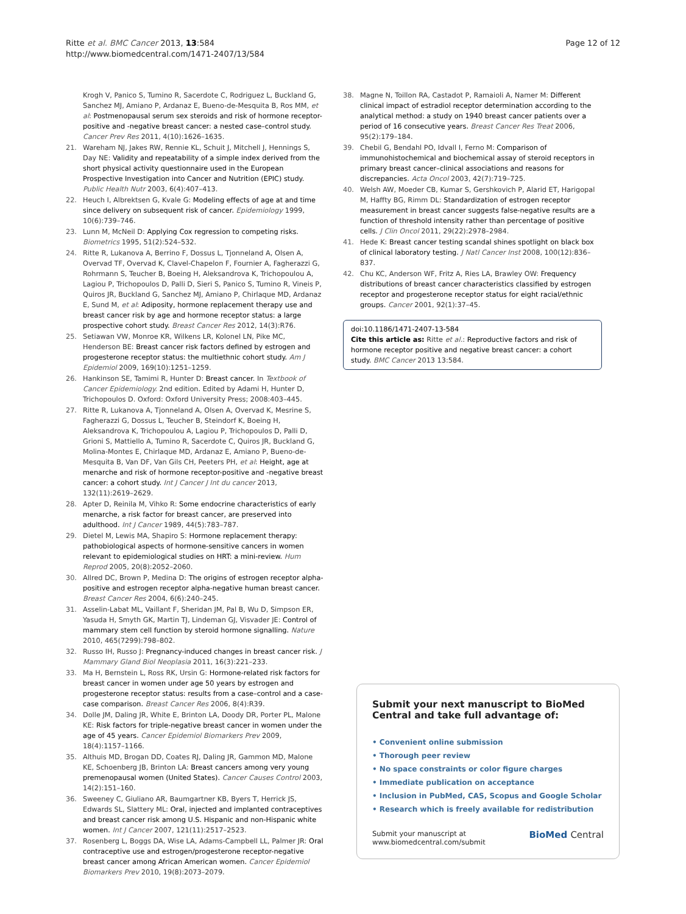Ritte et al. BMC Cancer 2013, 13:584
http://www.biomedcentral.com/1471-2407/13/584
Page 12 of 12
Krogh V, Panico S, Tumino R, Sacerdote C, Rodriguez L, Buckland G, Sanchez MJ, Amiano P, Ardanaz E, Bueno-de-Mesquita B, Ros MM, et al: Postmenopausal serum sex steroids and risk of hormone receptor-positive and -negative breast cancer: a nested case–control study. Cancer Prev Res 2011, 4(10):1626–1635.
21. Wareham NJ, Jakes RW, Rennie KL, Schuit J, Mitchell J, Hennings S, Day NE: Validity and repeatability of a simple index derived from the short physical activity questionnaire used in the European Prospective Investigation into Cancer and Nutrition (EPIC) study. Public Health Nutr 2003, 6(4):407–413.
22. Heuch I, Albrektsen G, Kvale G: Modeling effects of age at and time since delivery on subsequent risk of cancer. Epidemiology 1999, 10(6):739–746.
23. Lunn M, McNeil D: Applying Cox regression to competing risks. Biometrics 1995, 51(2):524–532.
24. Ritte R, Lukanova A, Berrino F, Dossus L, Tjonneland A, Olsen A, Overvad TF, Overvad K, Clavel-Chapelon F, Fournier A, Fagherazzi G, Rohrmann S, Teucher B, Boeing H, Aleksandrova K, Trichopoulou A, Lagiou P, Trichopoulos D, Palli D, Sieri S, Panico S, Tumino R, Vineis P, Quiros JR, Buckland G, Sanchez MJ, Amiano P, Chirlaque MD, Ardanaz E, Sund M, et al: Adiposity, hormone replacement therapy use and breast cancer risk by age and hormone receptor status: a large prospective cohort study. Breast Cancer Res 2012, 14(3):R76.
25. Setiawan VW, Monroe KR, Wilkens LR, Kolonel LN, Pike MC, Henderson BE: Breast cancer risk factors defined by estrogen and progesterone receptor status: the multiethnic cohort study. Am J Epidemiol 2009, 169(10):1251–1259.
26. Hankinson SE, Tamimi R, Hunter D: Breast cancer. In Textbook of Cancer Epidemiology. 2nd edition. Edited by Adami H, Hunter D, Trichopoulos D. Oxford: Oxford University Press; 2008:403–445.
27. Ritte R, Lukanova A, Tjonneland A, Olsen A, Overvad K, Mesrine S, Fagherazzi G, Dossus L, Teucher B, Steindorf K, Boeing H, Aleksandrova K, Trichopoulou A, Lagiou P, Trichopoulos D, Palli D, Grioni S, Mattiello A, Tumino R, Sacerdote C, Quiros JR, Buckland G, Molina-Montes E, Chirlaque MD, Ardanaz E, Amiano P, Bueno-de-Mesquita B, Van DF, Van Gils CH, Peeters PH, et al: Height, age at menarche and risk of hormone receptor-positive and -negative breast cancer: a cohort study. Int J Cancer J Int du cancer 2013, 132(11):2619–2629.
28. Apter D, Reinila M, Vihko R: Some endocrine characteristics of early menarche, a risk factor for breast cancer, are preserved into adulthood. Int J Cancer 1989, 44(5):783–787.
29. Dietel M, Lewis MA, Shapiro S: Hormone replacement therapy: pathobiological aspects of hormone-sensitive cancers in women relevant to epidemiological studies on HRT: a mini-review. Hum Reprod 2005, 20(8):2052–2060.
30. Allred DC, Brown P, Medina D: The origins of estrogen receptor alpha-positive and estrogen receptor alpha-negative human breast cancer. Breast Cancer Res 2004, 6(6):240–245.
31. Asselin-Labat ML, Vaillant F, Sheridan JM, Pal B, Wu D, Simpson ER, Yasuda H, Smyth GK, Martin TJ, Lindeman GJ, Visvader JE: Control of mammary stem cell function by steroid hormone signalling. Nature 2010, 465(7299):798–802.
32. Russo IH, Russo J: Pregnancy-induced changes in breast cancer risk. J Mammary Gland Biol Neoplasia 2011, 16(3):221–233.
33. Ma H, Bernstein L, Ross RK, Ursin G: Hormone-related risk factors for breast cancer in women under age 50 years by estrogen and progesterone receptor status: results from a case–control and a case-case comparison. Breast Cancer Res 2006, 8(4):R39.
34. Dolle JM, Daling JR, White E, Brinton LA, Doody DR, Porter PL, Malone KE: Risk factors for triple-negative breast cancer in women under the age of 45 years. Cancer Epidemiol Biomarkers Prev 2009, 18(4):1157–1166.
35. Althuis MD, Brogan DD, Coates RJ, Daling JR, Gammon MD, Malone KE, Schoenberg JB, Brinton LA: Breast cancers among very young premenopausal women (United States). Cancer Causes Control 2003, 14(2):151–160.
36. Sweeney C, Giuliano AR, Baumgartner KB, Byers T, Herrick JS, Edwards SL, Slattery ML: Oral, injected and implanted contraceptives and breast cancer risk among U.S. Hispanic and non-Hispanic white women. Int J Cancer 2007, 121(11):2517–2523.
37. Rosenberg L, Boggs DA, Wise LA, Adams-Campbell LL, Palmer JR: Oral contraceptive use and estrogen/progesterone receptor-negative breast cancer among African American women. Cancer Epidemiol Biomarkers Prev 2010, 19(8):2073–2079.
38. Magne N, Toillon RA, Castadot P, Ramaioli A, Namer M: Different clinical impact of estradiol receptor determination according to the analytical method: a study on 1940 breast cancer patients over a period of 16 consecutive years. Breast Cancer Res Treat 2006, 95(2):179–184.
39. Chebil G, Bendahl PO, Idvall I, Ferno M: Comparison of immunohistochemical and biochemical assay of steroid receptors in primary breast cancer–clinical associations and reasons for discrepancies. Acta Oncol 2003, 42(7):719–725.
40. Welsh AW, Moeder CB, Kumar S, Gershkovich P, Alarid ET, Harigopal M, Haffty BG, Rimm DL: Standardization of estrogen receptor measurement in breast cancer suggests false-negative results are a function of threshold intensity rather than percentage of positive cells. J Clin Oncol 2011, 29(22):2978–2984.
41. Hede K: Breast cancer testing scandal shines spotlight on black box of clinical laboratory testing. J Natl Cancer Inst 2008, 100(12):836–837.
42. Chu KC, Anderson WF, Fritz A, Ries LA, Brawley OW: Frequency distributions of breast cancer characteristics classified by estrogen receptor and progesterone receptor status for eight racial/ethnic groups. Cancer 2001, 92(1):37–45.
doi:10.1186/1471-2407-13-584
Cite this article as: Ritte et al.: Reproductive factors and risk of hormone receptor positive and negative breast cancer: a cohort study. BMC Cancer 2013 13:584.
Submit your next manuscript to BioMed Central and take full advantage of:
• Convenient online submission
• Thorough peer review
• No space constraints or color figure charges
• Immediate publication on acceptance
• Inclusion in PubMed, CAS, Scopus and Google Scholar
• Research which is freely available for redistribution
Submit your manuscript at
www.biomedcentral.com/submit
BioMed Central